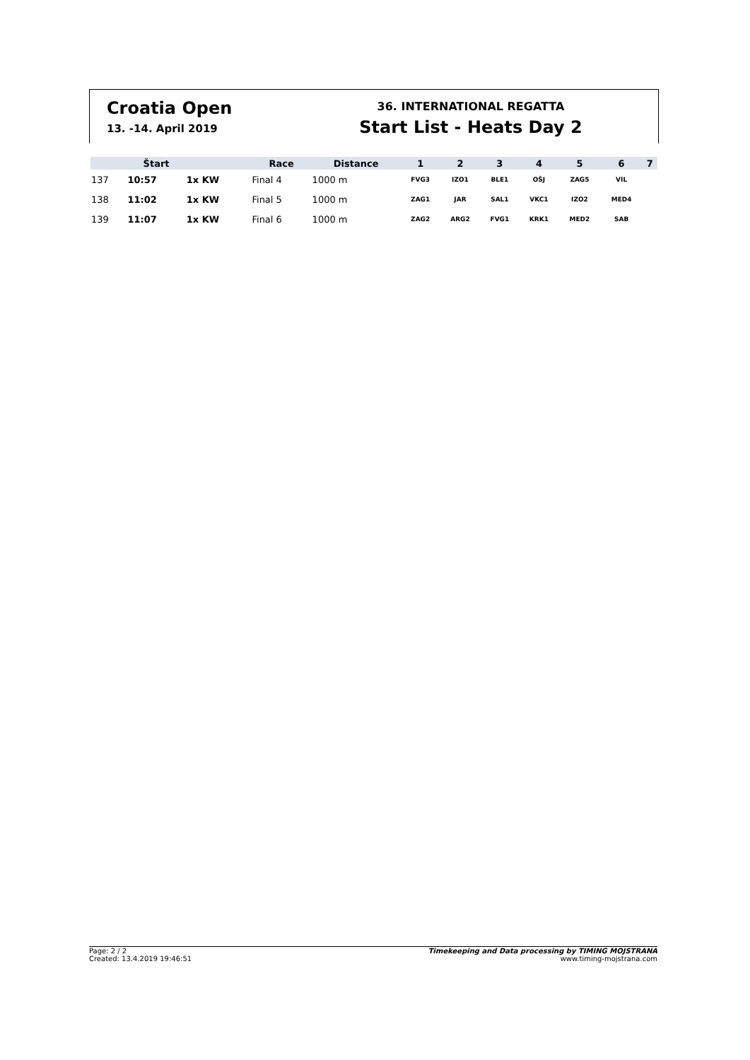Croatia Open
13. -14. April 2019
36. INTERNATIONAL REGATTA
Start List - Heats Day 2
| | Štart | | Race | Distance | 1 | 2 | 3 | 4 | 5 | 6 | 7 |
| --- | --- | --- | --- | --- | --- | --- | --- | --- | --- | --- | --- |
| 137 | 10:57 | 1x KW | Final 4 | 1000 m | FVG3 | IZO1 | BLE1 | OŠJ | ZAG5 | VIL | |
| 138 | 11:02 | 1x KW | Final 5 | 1000 m | ZAG1 | JAR | SAL1 | VKC1 | IZO2 | MED4 | |
| 139 | 11:07 | 1x KW | Final 6 | 1000 m | ZAG2 | ARG2 | FVG1 | KRK1 | MED2 | SAB | |
Page: 2 / 2
Created: 13.4.2019 19:46:51
Timekeeping and Data processing by TIMING MOJSTRANA
www.timing-mojstrana.com